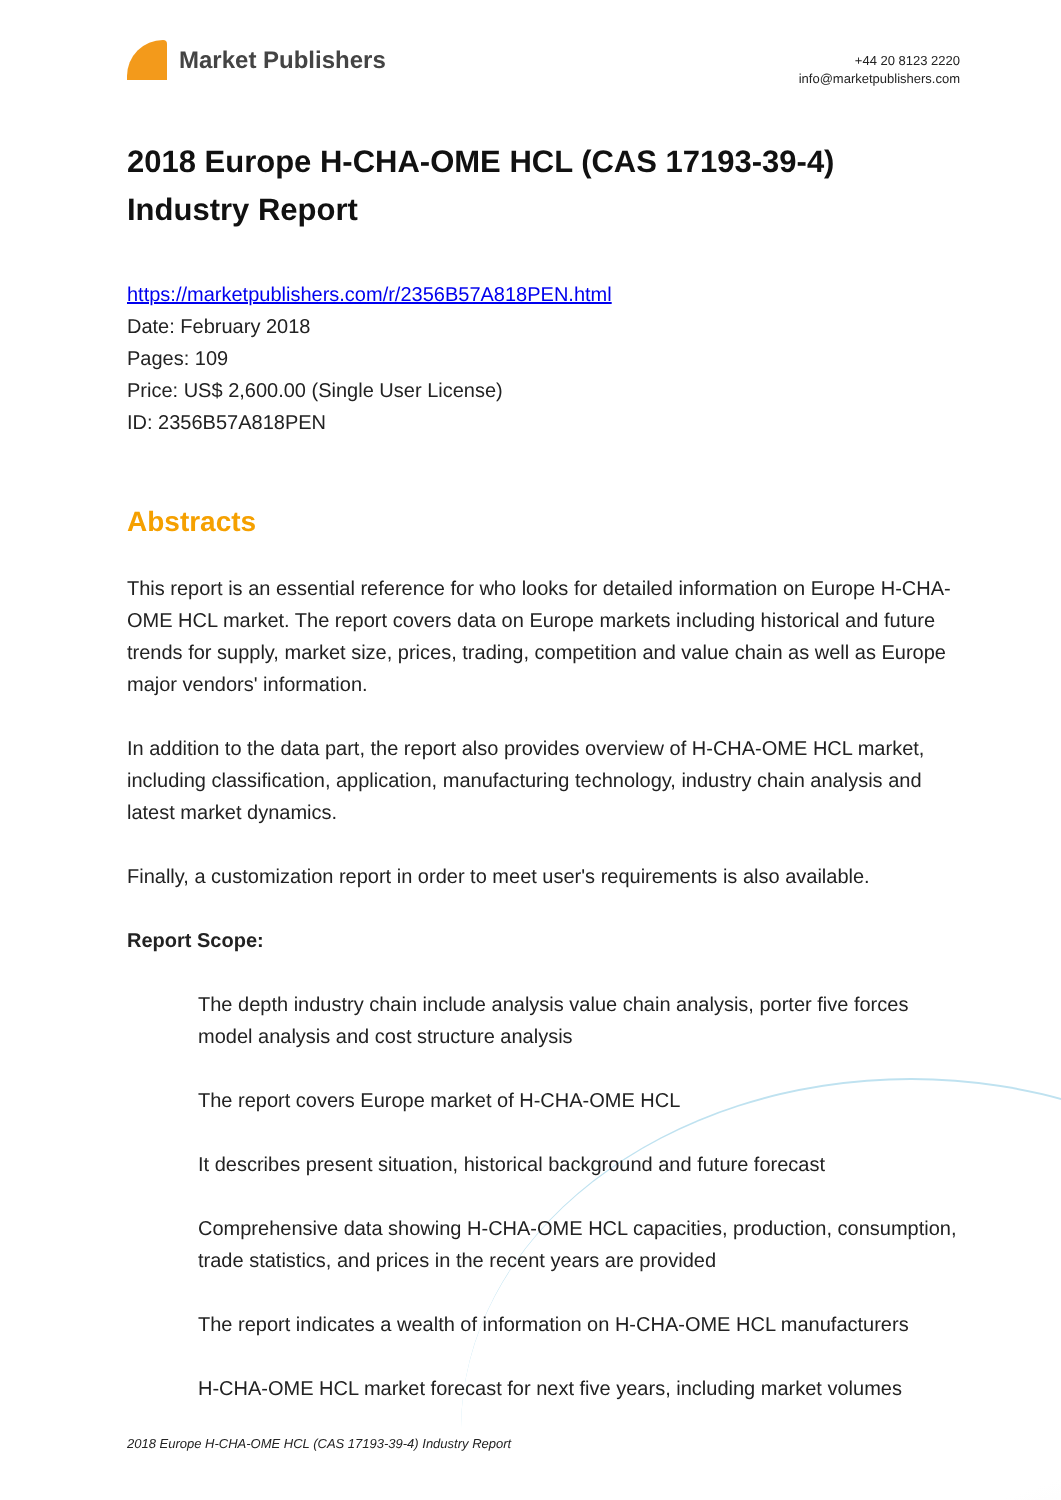Market Publishers
+44 20 8123 2220
info@marketpublishers.com
2018 Europe H-CHA-OME HCL (CAS 17193-39-4) Industry Report
https://marketpublishers.com/r/2356B57A818PEN.html
Date: February 2018
Pages: 109
Price: US$ 2,600.00 (Single User License)
ID: 2356B57A818PEN
Abstracts
This report is an essential reference for who looks for detailed information on Europe H-CHA-OME HCL market. The report covers data on Europe markets including historical and future trends for supply, market size, prices, trading, competition and value chain as well as Europe major vendors' information.
In addition to the data part, the report also provides overview of H-CHA-OME HCL market, including classification, application, manufacturing technology, industry chain analysis and latest market dynamics.
Finally, a customization report in order to meet user's requirements is also available.
Report Scope:
The depth industry chain include analysis value chain analysis, porter five forces model analysis and cost structure analysis
The report covers Europe market of H-CHA-OME HCL
It describes present situation, historical background and future forecast
Comprehensive data showing H-CHA-OME HCL capacities, production, consumption, trade statistics, and prices in the recent years are provided
The report indicates a wealth of information on H-CHA-OME HCL manufacturers
H-CHA-OME HCL market forecast for next five years, including market volumes
2018 Europe H-CHA-OME HCL (CAS 17193-39-4) Industry Report